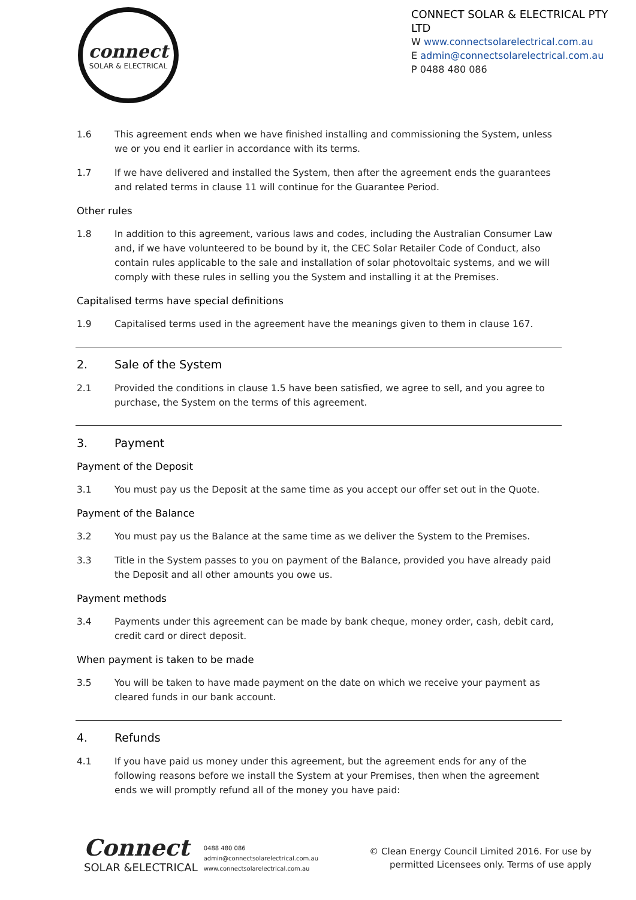connect
SOLAR & ELECTRICAL
CONNECT SOLAR & ELECTRICAL PTY LTD
W www.connectsolarelectrical.com.au
E admin@connectsolarelectrical.com.au
P 0488 480 086
1.6 This agreement ends when we have finished installing and commissioning the System, unless we or you end it earlier in accordance with its terms.
1.7 If we have delivered and installed the System, then after the agreement ends the guarantees and related terms in clause 11 will continue for the Guarantee Period.
Other rules
1.8 In addition to this agreement, various laws and codes, including the Australian Consumer Law and, if we have volunteered to be bound by it, the CEC Solar Retailer Code of Conduct, also contain rules applicable to the sale and installation of solar photovoltaic systems, and we will comply with these rules in selling you the System and installing it at the Premises.
Capitalised terms have special definitions
1.9 Capitalised terms used in the agreement have the meanings given to them in clause 167.
2. Sale of the System
2.1 Provided the conditions in clause 1.5 have been satisfied, we agree to sell, and you agree to purchase, the System on the terms of this agreement.
3. Payment
Payment of the Deposit
3.1 You must pay us the Deposit at the same time as you accept our offer set out in the Quote.
Payment of the Balance
3.2 You must pay us the Balance at the same time as we deliver the System to the Premises.
3.3 Title in the System passes to you on payment of the Balance, provided you have already paid the Deposit and all other amounts you owe us.
Payment methods
3.4 Payments under this agreement can be made by bank cheque, money order, cash, debit card, credit card or direct deposit.
When payment is taken to be made
3.5 You will be taken to have made payment on the date on which we receive your payment as cleared funds in our bank account.
4. Refunds
4.1 If you have paid us money under this agreement, but the agreement ends for any of the following reasons before we install the System at your Premises, then when the agreement ends we will promptly refund all of the money you have paid:
Connect
SOLAR &ELECTRICAL
0488 480 086
admin@connectsolarelectrical.com.au
www.connectsolarelectrical.com.au
© Clean Energy Council Limited 2016. For use by
permitted Licensees only. Terms of use apply